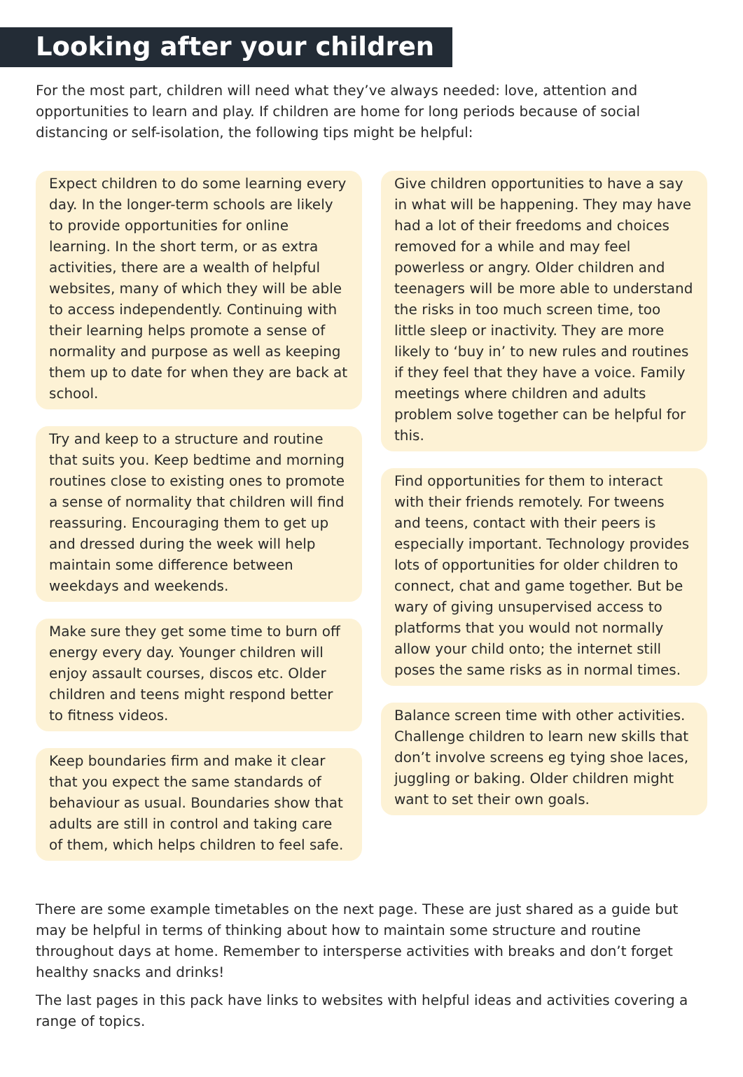Looking after your children
For the most part, children will need what they’ve always needed: love, attention and opportunities to learn and play. If children are home for long periods because of social distancing or self-isolation, the following tips might be helpful:
Expect children to do some learning every day. In the longer-term schools are likely to provide opportunities for online learning. In the short term, or as extra activities, there are a wealth of helpful websites, many of which they will be able to access independently. Continuing with their learning helps promote a sense of normality and purpose as well as keeping them up to date for when they are back at school.
Try and keep to a structure and routine that suits you. Keep bedtime and morning routines close to existing ones to promote a sense of normality that children will find reassuring. Encouraging them to get up and dressed during the week will help maintain some difference between weekdays and weekends.
Make sure they get some time to burn off energy every day. Younger children will enjoy assault courses, discos etc. Older children and teens might respond better to fitness videos.
Keep boundaries firm and make it clear that you expect the same standards of behaviour as usual. Boundaries show that adults are still in control and taking care of them, which helps children to feel safe.
Give children opportunities to have a say in what will be happening. They may have had a lot of their freedoms and choices removed for a while and may feel powerless or angry. Older children and teenagers will be more able to understand the risks in too much screen time, too little sleep or inactivity. They are more likely to ‘buy in’ to new rules and routines if they feel that they have a voice. Family meetings where children and adults problem solve together can be helpful for this.
Find opportunities for them to interact with their friends remotely. For tweens and teens, contact with their peers is especially important. Technology provides lots of opportunities for older children to connect, chat and game together. But be wary of giving unsupervised access to platforms that you would not normally allow your child onto; the internet still poses the same risks as in normal times.
Balance screen time with other activities. Challenge children to learn new skills that don’t involve screens eg tying shoe laces, juggling or baking. Older children might want to set their own goals.
There are some example timetables on the next page. These are just shared as a guide but may be helpful in terms of thinking about how to maintain some structure and routine throughout days at home. Remember to intersperse activities with breaks and don’t forget healthy snacks and drinks!
The last pages in this pack have links to websites with helpful ideas and activities covering a range of topics.